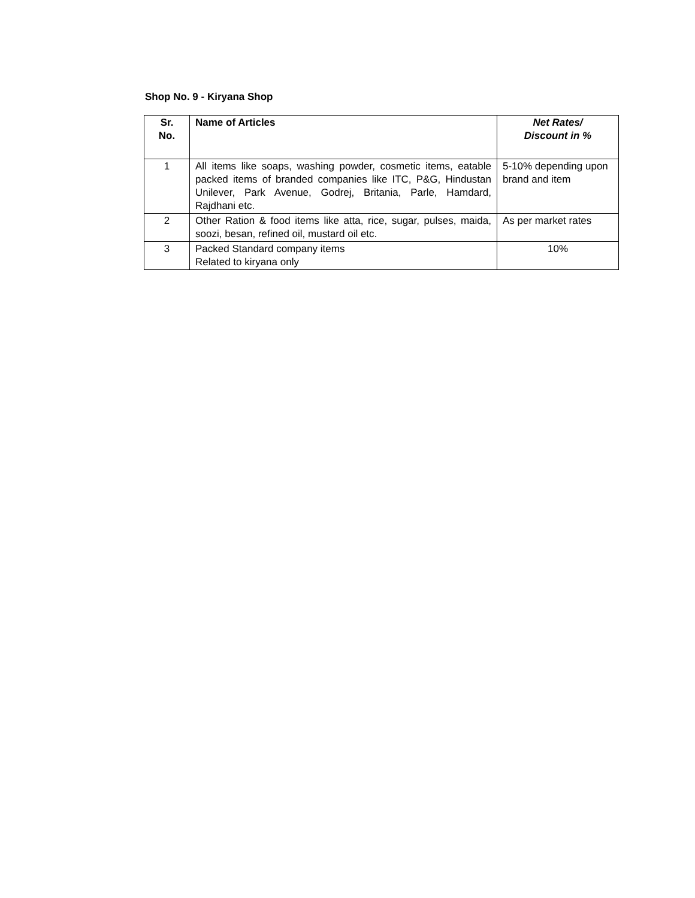Shop No. 9 - Kiryana Shop
| Sr. No. | Name of Articles | Net Rates/ Discount in % |
| --- | --- | --- |
| 1 | All items like soaps, washing powder, cosmetic items, eatable packed items of branded companies like ITC, P&G, Hindustan Unilever, Park Avenue, Godrej, Britania, Parle, Hamdard, Rajdhani etc. | 5-10% depending upon brand and item |
| 2 | Other Ration & food items like atta, rice, sugar, pulses, maida, soozi, besan, refined oil, mustard oil etc. | As per market rates |
| 3 | Packed Standard company items Related to kiryana only | 10% |